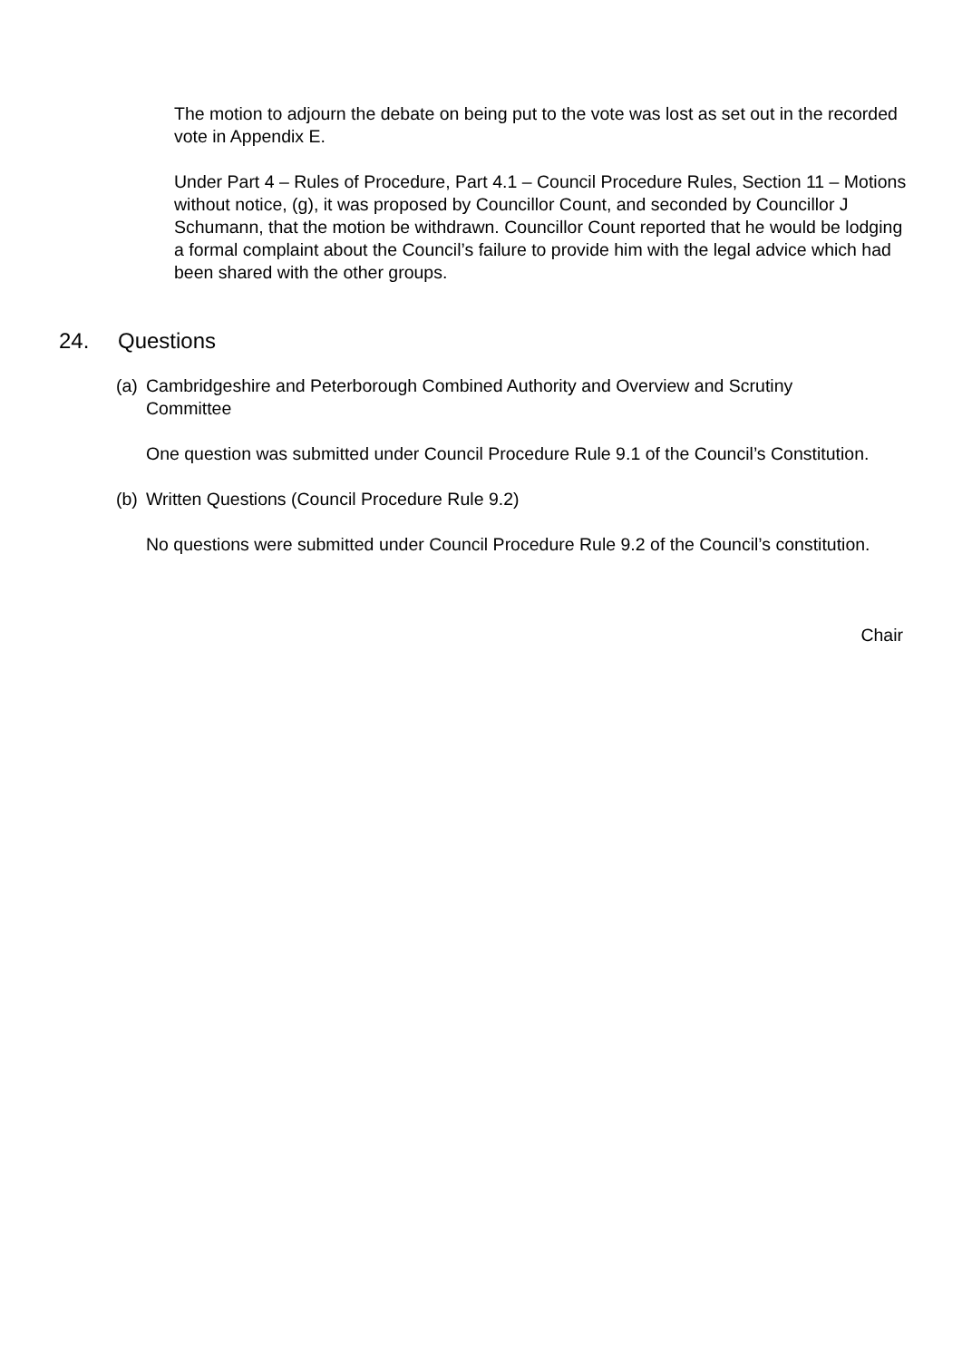The motion to adjourn the debate on being put to the vote was lost as set out in the recorded vote in Appendix E.
Under Part 4 – Rules of Procedure, Part 4.1 – Council Procedure Rules, Section 11 – Motions without notice, (g), it was proposed by Councillor Count, and seconded by Councillor J Schumann, that the motion be withdrawn. Councillor Count reported that he would be lodging a formal complaint about the Council’s failure to provide him with the legal advice which had been shared with the other groups.
24. Questions
(a) Cambridgeshire and Peterborough Combined Authority and Overview and Scrutiny Committee
One question was submitted under Council Procedure Rule 9.1 of the Council’s Constitution.
(b) Written Questions (Council Procedure Rule 9.2)
No questions were submitted under Council Procedure Rule 9.2 of the Council’s constitution.
Chair